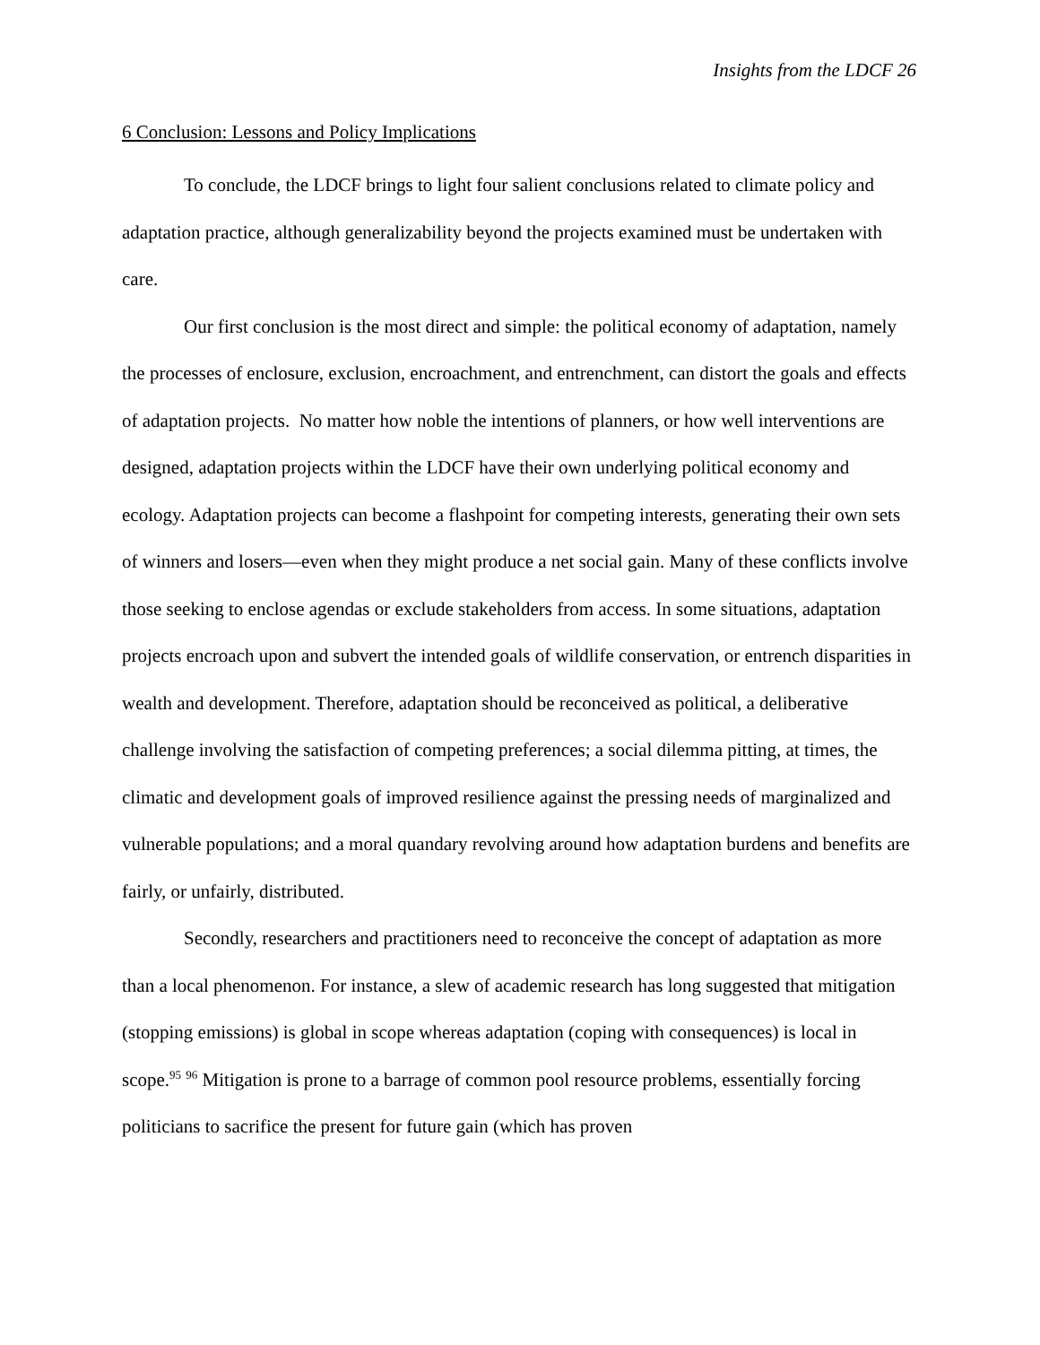Insights from the LDCF 26
6 Conclusion: Lessons and Policy Implications
To conclude, the LDCF brings to light four salient conclusions related to climate policy and adaptation practice, although generalizability beyond the projects examined must be undertaken with care.
Our first conclusion is the most direct and simple: the political economy of adaptation, namely the processes of enclosure, exclusion, encroachment, and entrenchment, can distort the goals and effects of adaptation projects. No matter how noble the intentions of planners, or how well interventions are designed, adaptation projects within the LDCF have their own underlying political economy and ecology. Adaptation projects can become a flashpoint for competing interests, generating their own sets of winners and losers—even when they might produce a net social gain. Many of these conflicts involve those seeking to enclose agendas or exclude stakeholders from access. In some situations, adaptation projects encroach upon and subvert the intended goals of wildlife conservation, or entrench disparities in wealth and development. Therefore, adaptation should be reconceived as political, a deliberative challenge involving the satisfaction of competing preferences; a social dilemma pitting, at times, the climatic and development goals of improved resilience against the pressing needs of marginalized and vulnerable populations; and a moral quandary revolving around how adaptation burdens and benefits are fairly, or unfairly, distributed.
Secondly, researchers and practitioners need to reconceive the concept of adaptation as more than a local phenomenon. For instance, a slew of academic research has long suggested that mitigation (stopping emissions) is global in scope whereas adaptation (coping with consequences) is local in scope.<sup>95</sup> <sup>96</sup> Mitigation is prone to a barrage of common pool resource problems, essentially forcing politicians to sacrifice the present for future gain (which has proven